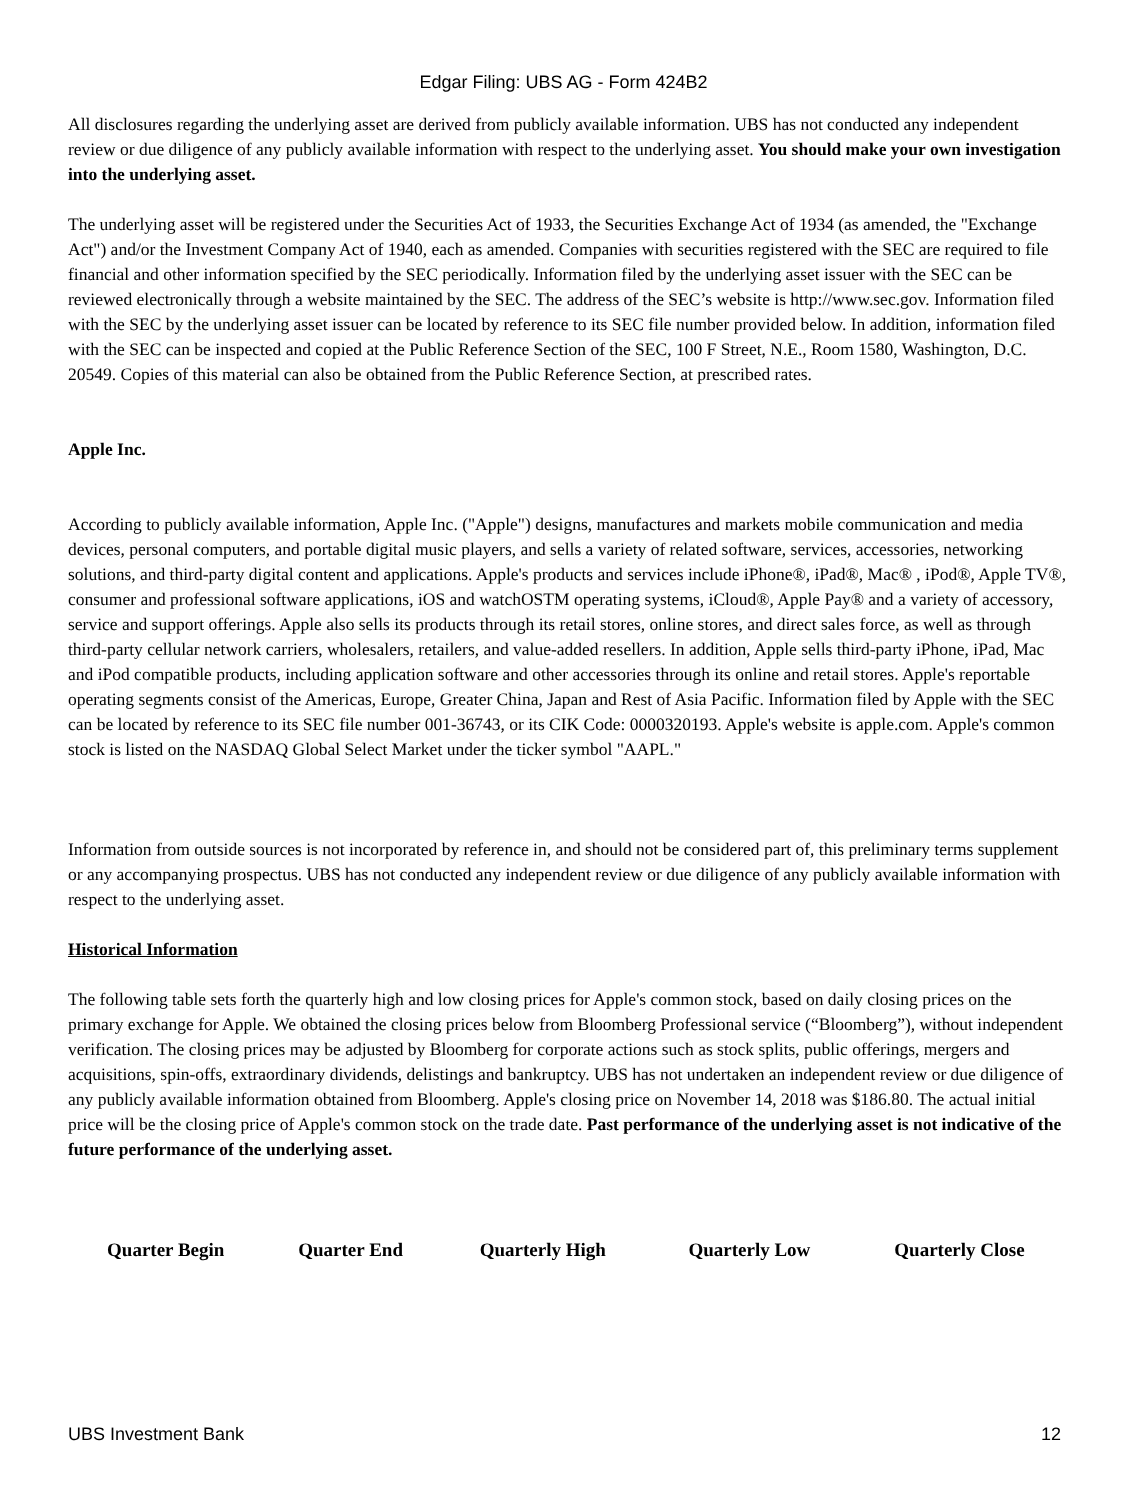Edgar Filing: UBS AG - Form 424B2
All disclosures regarding the underlying asset are derived from publicly available information. UBS has not conducted any independent review or due diligence of any publicly available information with respect to the underlying asset. You should make your own investigation into the underlying asset.
The underlying asset will be registered under the Securities Act of 1933, the Securities Exchange Act of 1934 (as amended, the "Exchange Act") and/or the Investment Company Act of 1940, each as amended. Companies with securities registered with the SEC are required to file financial and other information specified by the SEC periodically. Information filed by the underlying asset issuer with the SEC can be reviewed electronically through a website maintained by the SEC. The address of the SEC’s website is http://www.sec.gov. Information filed with the SEC by the underlying asset issuer can be located by reference to its SEC file number provided below. In addition, information filed with the SEC can be inspected and copied at the Public Reference Section of the SEC, 100 F Street, N.E., Room 1580, Washington, D.C. 20549. Copies of this material can also be obtained from the Public Reference Section, at prescribed rates.
Apple Inc.
According to publicly available information, Apple Inc. ("Apple") designs, manufactures and markets mobile communication and media devices, personal computers, and portable digital music players, and sells a variety of related software, services, accessories, networking solutions, and third-party digital content and applications. Apple's products and services include iPhone®, iPad®, Mac® , iPod®, Apple TV®, consumer and professional software applications, iOS and watchOSTM operating systems, iCloud®, Apple Pay® and a variety of accessory, service and support offerings. Apple also sells its products through its retail stores, online stores, and direct sales force, as well as through third-party cellular network carriers, wholesalers, retailers, and value-added resellers. In addition, Apple sells third-party iPhone, iPad, Mac and iPod compatible products, including application software and other accessories through its online and retail stores. Apple's reportable operating segments consist of the Americas, Europe, Greater China, Japan and Rest of Asia Pacific. Information filed by Apple with the SEC can be located by reference to its SEC file number 001-36743, or its CIK Code: 0000320193. Apple's website is apple.com. Apple's common stock is listed on the NASDAQ Global Select Market under the ticker symbol "AAPL."
Information from outside sources is not incorporated by reference in, and should not be considered part of, this preliminary terms supplement or any accompanying prospectus. UBS has not conducted any independent review or due diligence of any publicly available information with respect to the underlying asset.
Historical Information
The following table sets forth the quarterly high and low closing prices for Apple's common stock, based on daily closing prices on the primary exchange for Apple. We obtained the closing prices below from Bloomberg Professional service (“Bloomberg”), without independent verification. The closing prices may be adjusted by Bloomberg for corporate actions such as stock splits, public offerings, mergers and acquisitions, spin-offs, extraordinary dividends, delistings and bankruptcy. UBS has not undertaken an independent review or due diligence of any publicly available information obtained from Bloomberg. Apple's closing price on November 14, 2018 was $186.80. The actual initial price will be the closing price of Apple's common stock on the trade date. Past performance of the underlying asset is not indicative of the future performance of the underlying asset.
| Quarter Begin | Quarter End | Quarterly High | Quarterly Low | Quarterly Close |
| --- | --- | --- | --- | --- |
UBS Investment Bank 12